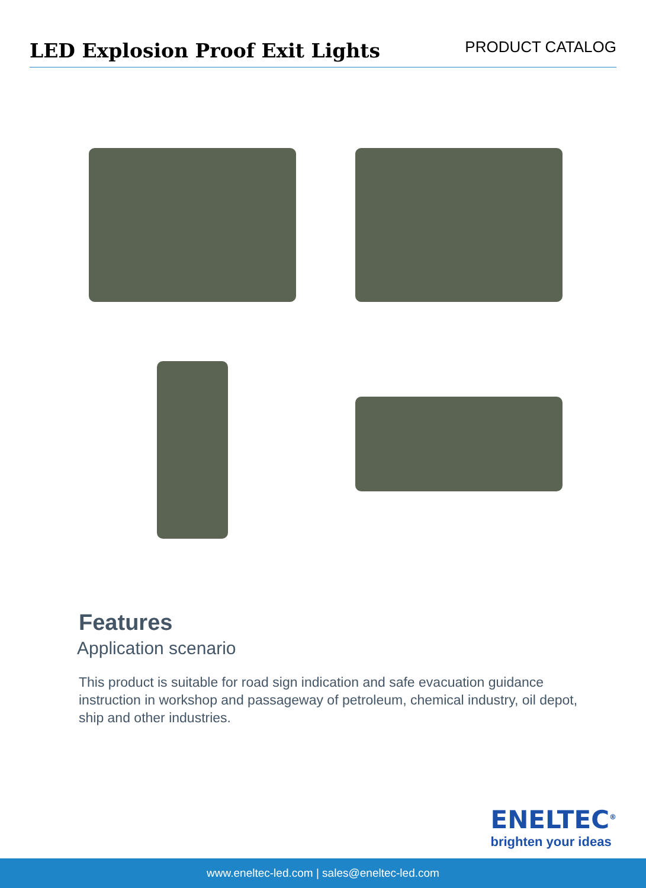LED Explosion Proof Exit Lights
PRODUCT CATALOG
Features
Application scenario
This product is suitable for road sign indication and safe evacuation guidance instruction in workshop and passageway of petroleum, chemical industry, oil depot, ship and other industries.
ENELTEC<sup>®</sup>
brighten your ideas
www.eneltec-led.com | sales@eneltec-led.com